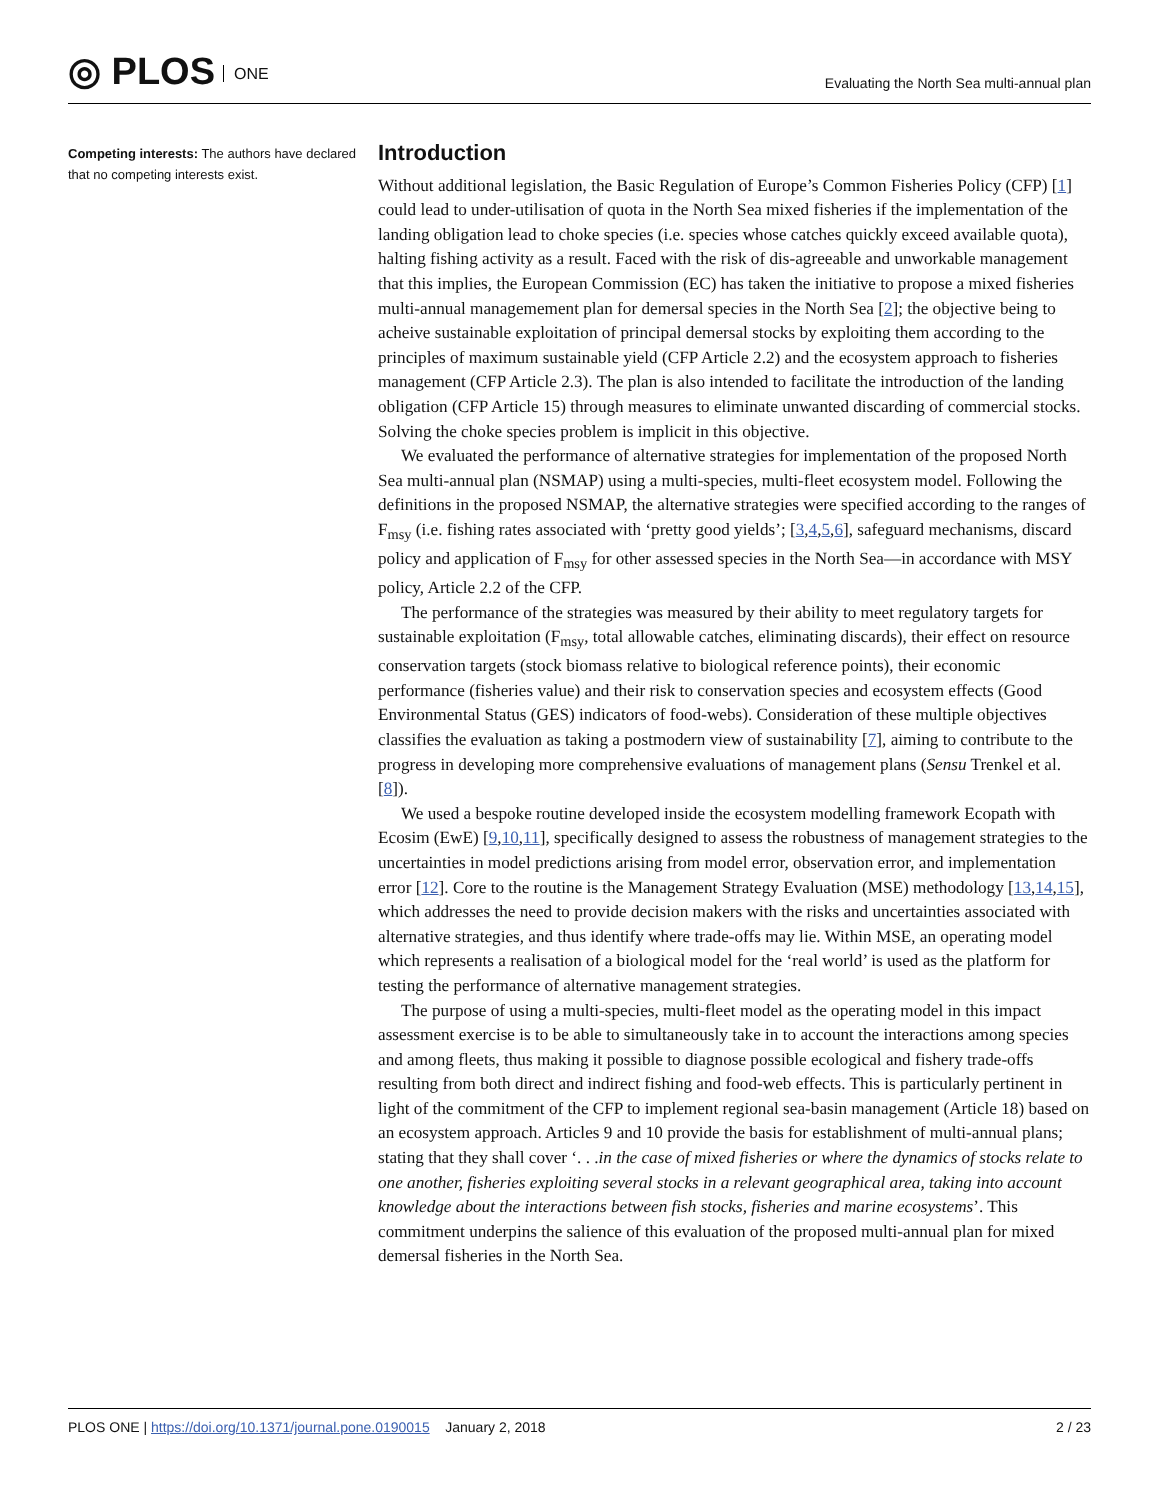◎ PLOS ONE
Evaluating the North Sea multi-annual plan
Competing interests: The authors have declared that no competing interests exist.
Introduction
Without additional legislation, the Basic Regulation of Europe’s Common Fisheries Policy (CFP) [1] could lead to under-utilisation of quota in the North Sea mixed fisheries if the implementation of the landing obligation lead to choke species (i.e. species whose catches quickly exceed available quota), halting fishing activity as a result. Faced with the risk of dis-agreeable and unworkable management that this implies, the European Commission (EC) has taken the initiative to propose a mixed fisheries multi-annual managemement plan for demersal species in the North Sea [2]; the objective being to acheive sustainable exploitation of principal demersal stocks by exploiting them according to the principles of maximum sustainable yield (CFP Article 2.2) and the ecosystem approach to fisheries management (CFP Article 2.3). The plan is also intended to facilitate the introduction of the landing obligation (CFP Article 15) through measures to eliminate unwanted discarding of commercial stocks. Solving the choke species problem is implicit in this objective.
We evaluated the performance of alternative strategies for implementation of the proposed North Sea multi-annual plan (NSMAP) using a multi-species, multi-fleet ecosystem model. Following the definitions in the proposed NSMAP, the alternative strategies were specified according to the ranges of F<sub>msy</sub> (i.e. fishing rates associated with ‘pretty good yields’; [3,4,5,6], safeguard mechanisms, discard policy and application of F<sub>msy</sub> for other assessed species in the North Sea—in accordance with MSY policy, Article 2.2 of the CFP.
The performance of the strategies was measured by their ability to meet regulatory targets for sustainable exploitation (F<sub>msy</sub>, total allowable catches, eliminating discards), their effect on resource conservation targets (stock biomass relative to biological reference points), their economic performance (fisheries value) and their risk to conservation species and ecosystem effects (Good Environmental Status (GES) indicators of food-webs). Consideration of these multiple objectives classifies the evaluation as taking a postmodern view of sustainability [7], aiming to contribute to the progress in developing more comprehensive evaluations of management plans (Sensu Trenkel et al. [8]).
We used a bespoke routine developed inside the ecosystem modelling framework Ecopath with Ecosim (EwE) [9,10,11], specifically designed to assess the robustness of management strategies to the uncertainties in model predictions arising from model error, observation error, and implementation error [12]. Core to the routine is the Management Strategy Evaluation (MSE) methodology [13,14,15], which addresses the need to provide decision makers with the risks and uncertainties associated with alternative strategies, and thus identify where trade-offs may lie. Within MSE, an operating model which represents a realisation of a biological model for the ‘real world’ is used as the platform for testing the performance of alternative management strategies.
The purpose of using a multi-species, multi-fleet model as the operating model in this impact assessment exercise is to be able to simultaneously take in to account the interactions among species and among fleets, thus making it possible to diagnose possible ecological and fishery trade-offs resulting from both direct and indirect fishing and food-web effects. This is particularly pertinent in light of the commitment of the CFP to implement regional sea-basin management (Article 18) based on an ecosystem approach. Articles 9 and 10 provide the basis for establishment of multi-annual plans; stating that they shall cover ‘. . .in the case of mixed fisheries or where the dynamics of stocks relate to one another, fisheries exploiting several stocks in a relevant geographical area, taking into account knowledge about the interactions between fish stocks, fisheries and marine ecosystems’. This commitment underpins the salience of this evaluation of the proposed multi-annual plan for mixed demersal fisheries in the North Sea.
PLOS ONE | https://doi.org/10.1371/journal.pone.0190015 January 2, 2018
2 / 23